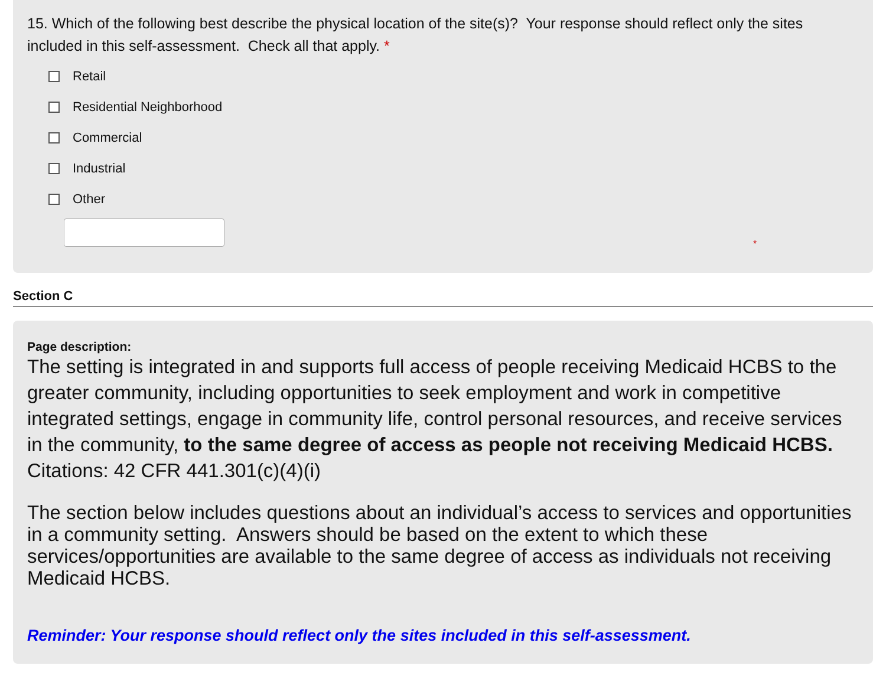15. Which of the following best describe the physical location of the site(s)? Your response should reflect only the sites included in this self-assessment. Check all that apply. *
Retail
Residential Neighborhood
Commercial
Industrial
Other
*
Section C
Page description:
The setting is integrated in and supports full access of people receiving Medicaid HCBS to the greater community, including opportunities to seek employment and work in competitive integrated settings, engage in community life, control personal resources, and receive services in the community, to the same degree of access as people not receiving Medicaid HCBS. Citations: 42 CFR 441.301(c)(4)(i)
The section below includes questions about an individual’s access to services and opportunities in a community setting. Answers should be based on the extent to which these services/opportunities are available to the same degree of access as individuals not receiving Medicaid HCBS.
Reminder: Your response should reflect only the sites included in this self-assessment.